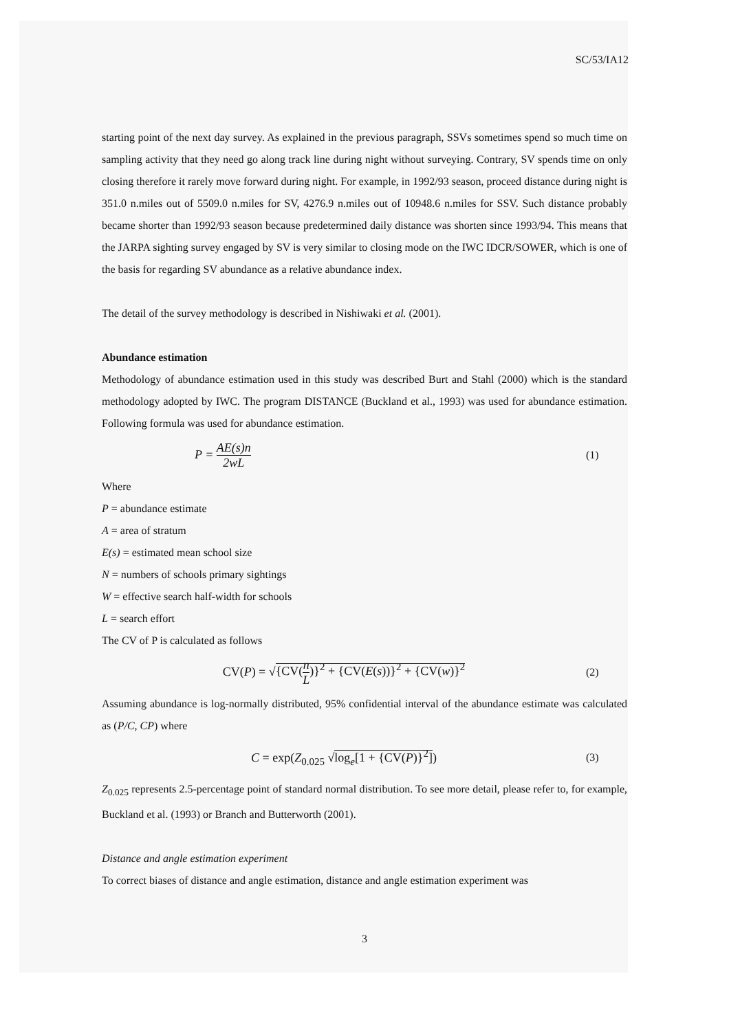SC/53/IA12
starting point of the next day survey. As explained in the previous paragraph, SSVs sometimes spend so much time on sampling activity that they need go along track line during night without surveying. Contrary, SV spends time on only closing therefore it rarely move forward during night. For example, in 1992/93 season, proceed distance during night is 351.0 n.miles out of 5509.0 n.miles for SV, 4276.9 n.miles out of 10948.6 n.miles for SSV. Such distance probably became shorter than 1992/93 season because predetermined daily distance was shorten since 1993/94. This means that the JARPA sighting survey engaged by SV is very similar to closing mode on the IWC IDCR/SOWER, which is one of the basis for regarding SV abundance as a relative abundance index.
The detail of the survey methodology is described in Nishiwaki et al. (2001).
Abundance estimation
Methodology of abundance estimation used in this study was described Burt and Stahl (2000) which is the standard methodology adopted by IWC. The program DISTANCE (Buckland et al., 1993) was used for abundance estimation. Following formula was used for abundance estimation.
P = AE(s)n 2wL (1)
Where
P = abundance estimate
A = area of stratum
E(s) = estimated mean school size
N = numbers of schools primary sightings
W = effective search half-width for schools
L = search effort
The CV of P is calculated as follows
CV(P) = √{CV(n L)}<sup>2</sup> + {CV(E(s))}<sup>2</sup> + {CV(w)}<sup>2</sup>
(2)
Assuming abundance is log-normally distributed, 95% confidential interval of the abundance estimate was calculated as (P/C, CP) where
C = exp(Z<sub>0.025</sub> √log<sub>e</sub>[1 + {CV(P)}<sup>2</sup>])
(3)
Z<sub>0.025</sub> represents 2.5-percentage point of standard normal distribution. To see more detail, please refer to, for example, Buckland et al. (1993) or Branch and Butterworth (2001).
Distance and angle estimation experiment
To correct biases of distance and angle estimation, distance and angle estimation experiment was
3